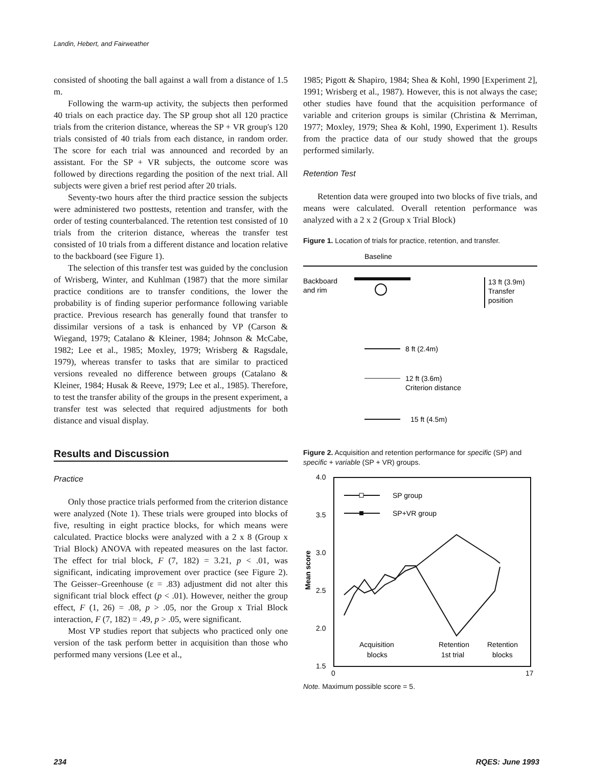Landin, Hebert, and Fairweather
consisted of shooting the ball against a wall from a distance of 1.5 m.
Following the warm-up activity, the subjects then performed 40 trials on each practice day. The SP group shot all 120 practice trials from the criterion distance, whereas the SP + VR group's 120 trials consisted of 40 trials from each distance, in random order. The score for each trial was announced and recorded by an assistant. For the SP + VR subjects, the outcome score was followed by directions regarding the position of the next trial. All subjects were given a brief rest period after 20 trials.
Seventy-two hours after the third practice session the subjects were administered two posttests, retention and transfer, with the order of testing counterbalanced. The retention test consisted of 10 trials from the criterion distance, whereas the transfer test consisted of 10 trials from a different distance and location relative to the backboard (see Figure 1).
The selection of this transfer test was guided by the conclusion of Wrisberg, Winter, and Kuhlman (1987) that the more similar practice conditions are to transfer conditions, the lower the probability is of finding superior performance following variable practice. Previous research has generally found that transfer to dissimilar versions of a task is enhanced by VP (Carson & Wiegand, 1979; Catalano & Kleiner, 1984; Johnson & McCabe, 1982; Lee et al., 1985; Moxley, 1979; Wrisberg & Ragsdale, 1979), whereas transfer to tasks that are similar to practiced versions revealed no difference between groups (Catalano & Kleiner, 1984; Husak & Reeve, 1979; Lee et al., 1985). Therefore, to test the transfer ability of the groups in the present experiment, a transfer test was selected that required adjustments for both distance and visual display.
Results and Discussion
Practice
Only those practice trials performed from the criterion distance were analyzed (Note 1). These trials were grouped into blocks of five, resulting in eight practice blocks, for which means were calculated. Practice blocks were analyzed with a 2 x 8 (Group x Trial Block) ANOVA with repeated measures on the last factor. The effect for trial block, F (7, 182) = 3.21, p < .01, was significant, indicating improvement over practice (see Figure 2). The Geisser–Greenhouse (ε = .83) adjustment did not alter this significant trial block effect (p < .01). However, neither the group effect, F (1, 26) = .08, p > .05, nor the Group x Trial Block interaction, F (7, 182) = .49, p > .05, were significant.
Most VP studies report that subjects who practiced only one version of the task perform better in acquisition than those who performed many versions (Lee et al.,
1985; Pigott & Shapiro, 1984; Shea & Kohl, 1990 [Experiment 2], 1991; Wrisberg et al., 1987). However, this is not always the case; other studies have found that the acquisition performance of variable and criterion groups is similar (Christina & Merriman, 1977; Moxley, 1979; Shea & Kohl, 1990, Experiment 1). Results from the practice data of our study showed that the groups performed similarly.
Retention Test
Retention data were grouped into two blocks of five trials, and means were calculated. Overall retention performance was analyzed with a 2 x 2 (Group x Trial Block)
Figure 1. Location of trials for practice, retention, and transfer.
Baseline
Backboard
and rim
13 ft (3.9m)
Transfer
position
8 ft (2.4m)
12 ft (3.6m)
Criterion distance
15 ft (4.5m)
Figure 2. Acquisition and retention performance for specific (SP) and specific + variable (SP + VR) groups.
4.0
3.5
3.0
2.5
2.0
1.5
Mean score
0
17
SP group
SP+VR group
Acquisition
blocks
Retention
1st trial
Retention
blocks
Note. Maximum possible score = 5.
234 RQES: June 1993